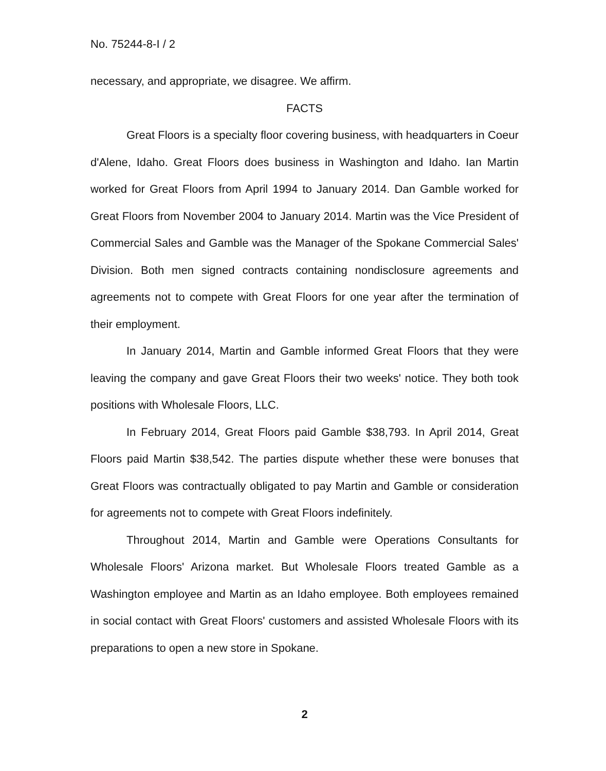No. 75244-8-I / 2
necessary, and appropriate, we disagree. We affirm.
FACTS
Great Floors is a specialty floor covering business, with headquarters in Coeur d'Alene, Idaho. Great Floors does business in Washington and Idaho. Ian Martin worked for Great Floors from April 1994 to January 2014. Dan Gamble worked for Great Floors from November 2004 to January 2014. Martin was the Vice President of Commercial Sales and Gamble was the Manager of the Spokane Commercial Sales' Division. Both men signed contracts containing nondisclosure agreements and agreements not to compete with Great Floors for one year after the termination of their employment.
In January 2014, Martin and Gamble informed Great Floors that they were leaving the company and gave Great Floors their two weeks' notice. They both took positions with Wholesale Floors, LLC.
In February 2014, Great Floors paid Gamble $38,793. In April 2014, Great Floors paid Martin $38,542. The parties dispute whether these were bonuses that Great Floors was contractually obligated to pay Martin and Gamble or consideration for agreements not to compete with Great Floors indefinitely.
Throughout 2014, Martin and Gamble were Operations Consultants for Wholesale Floors' Arizona market. But Wholesale Floors treated Gamble as a Washington employee and Martin as an Idaho employee. Both employees remained in social contact with Great Floors' customers and assisted Wholesale Floors with its preparations to open a new store in Spokane.
2